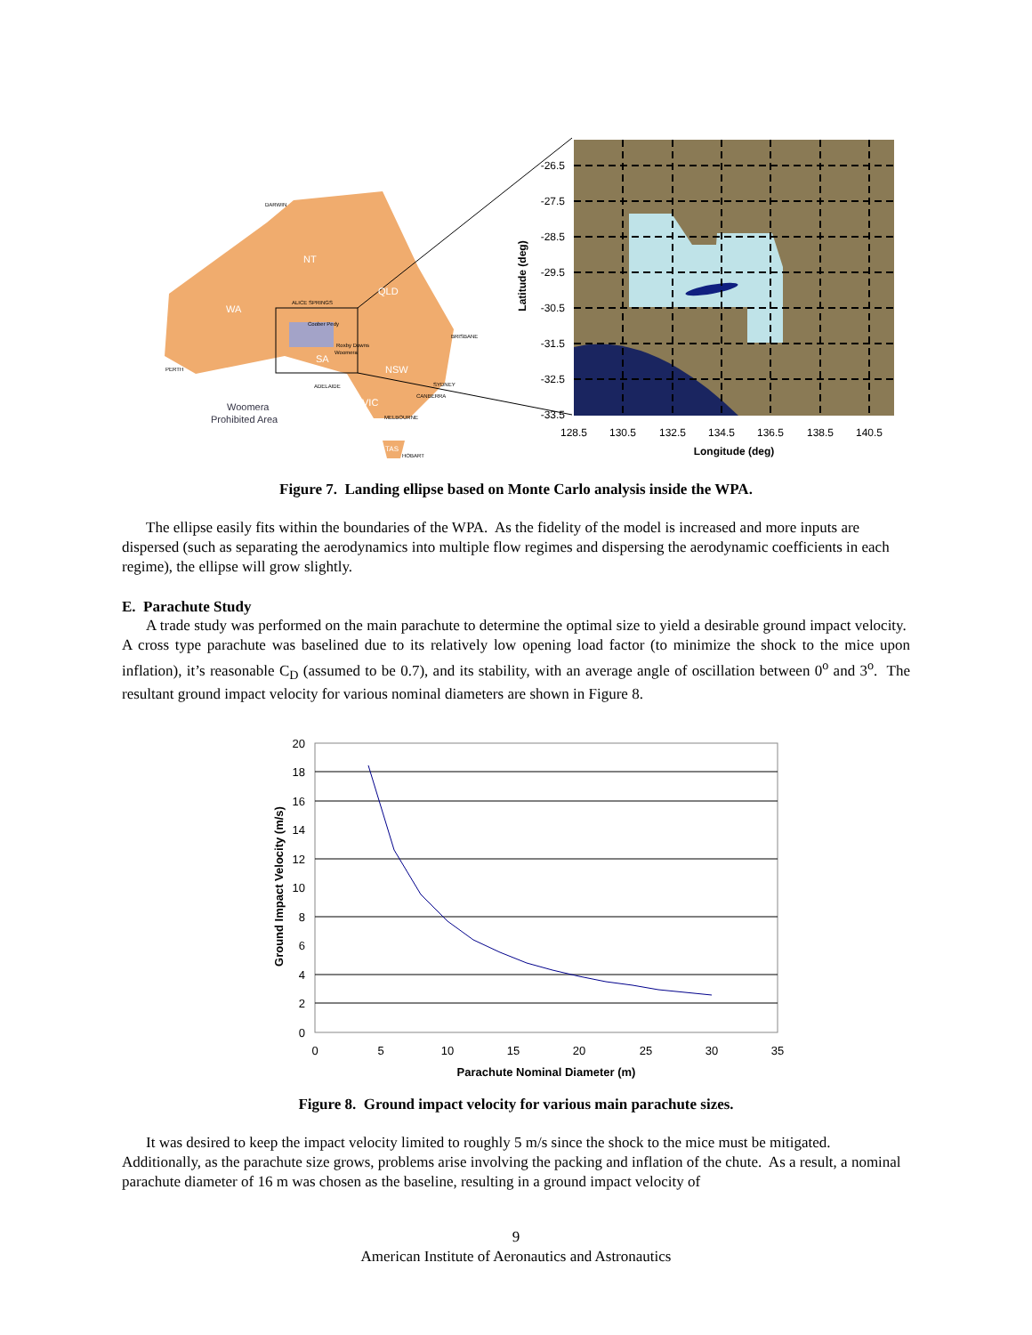WA
NT
QLD
SA
NSW
VIC
TAS
DARWIN
ALICE SPRINGS
Coober Pedy
Roxby Downs
Woomera
PERTH
BRISBANE
SYDNEY
CANBERRA
ADELAIDE
MELBOURNE
HOBART
Woomera
Prohibited Area
-26.5
-27.5
-28.5
-29.5
-30.5
-31.5
-32.5
-33.5
128.5
130.5
132.5
134.5
136.5
138.5
140.5
Longitude (deg)
Latitude (deg)
Figure 7. Landing ellipse based on Monte Carlo analysis inside the WPA.
The ellipse easily fits within the boundaries of the WPA. As the fidelity of the model is increased and more inputs are dispersed (such as separating the aerodynamics into multiple flow regimes and dispersing the aerodynamic coefficients in each regime), the ellipse will grow slightly.
E. Parachute Study
A trade study was performed on the main parachute to determine the optimal size to yield a desirable ground impact velocity. A cross type parachute was baselined due to its relatively low opening load factor (to minimize the shock to the mice upon inflation), it’s reasonable C<sub>D</sub> (assumed to be 0.7), and its stability, with an average angle of oscillation between 0<sup>o</sup> and 3<sup>o</sup>. The resultant ground impact velocity for various nominal diameters are shown in Figure 8.
20
18
16
14
12
10
8
6
4
2
0
0
5
10
15
20
25
30
35
Parachute Nominal Diameter (m)
Ground Impact Velocity (m/s)
Figure 8. Ground impact velocity for various main parachute sizes.
It was desired to keep the impact velocity limited to roughly 5 m/s since the shock to the mice must be mitigated. Additionally, as the parachute size grows, problems arise involving the packing and inflation of the chute. As a result, a nominal parachute diameter of 16 m was chosen as the baseline, resulting in a ground impact velocity of
9
American Institute of Aeronautics and Astronautics